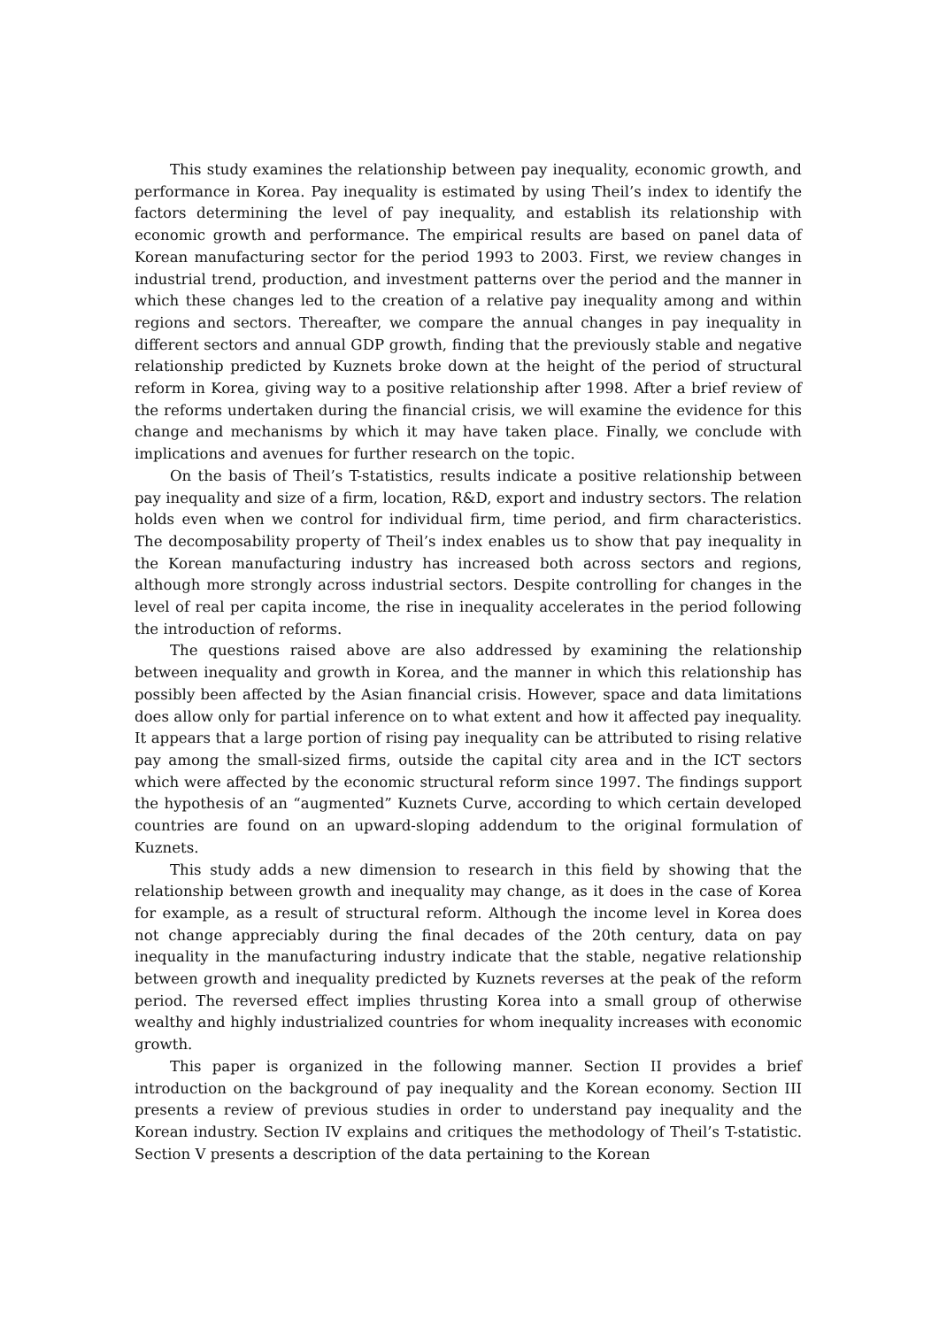This study examines the relationship between pay inequality, economic growth, and performance in Korea. Pay inequality is estimated by using Theil’s index to identify the factors determining the level of pay inequality, and establish its relationship with economic growth and performance. The empirical results are based on panel data of Korean manufacturing sector for the period 1993 to 2003. First, we review changes in industrial trend, production, and investment patterns over the period and the manner in which these changes led to the creation of a relative pay inequality among and within regions and sectors. Thereafter, we compare the annual changes in pay inequality in different sectors and annual GDP growth, finding that the previously stable and negative relationship predicted by Kuznets broke down at the height of the period of structural reform in Korea, giving way to a positive relationship after 1998. After a brief review of the reforms undertaken during the financial crisis, we will examine the evidence for this change and mechanisms by which it may have taken place. Finally, we conclude with implications and avenues for further research on the topic.
On the basis of Theil’s T-statistics, results indicate a positive relationship between pay inequality and size of a firm, location, R&D, export and industry sectors. The relation holds even when we control for individual firm, time period, and firm characteristics. The decomposability property of Theil’s index enables us to show that pay inequality in the Korean manufacturing industry has increased both across sectors and regions, although more strongly across industrial sectors. Despite controlling for changes in the level of real per capita income, the rise in inequality accelerates in the period following the introduction of reforms.
The questions raised above are also addressed by examining the relationship between inequality and growth in Korea, and the manner in which this relationship has possibly been affected by the Asian financial crisis. However, space and data limitations does allow only for partial inference on to what extent and how it affected pay inequality. It appears that a large portion of rising pay inequality can be attributed to rising relative pay among the small-sized firms, outside the capital city area and in the ICT sectors which were affected by the economic structural reform since 1997. The findings support the hypothesis of an “augmented” Kuznets Curve, according to which certain developed countries are found on an upward-sloping addendum to the original formulation of Kuznets.
This study adds a new dimension to research in this field by showing that the relationship between growth and inequality may change, as it does in the case of Korea for example, as a result of structural reform. Although the income level in Korea does not change appreciably during the final decades of the 20th century, data on pay inequality in the manufacturing industry indicate that the stable, negative relationship between growth and inequality predicted by Kuznets reverses at the peak of the reform period. The reversed effect implies thrusting Korea into a small group of otherwise wealthy and highly industrialized countries for whom inequality increases with economic growth.
This paper is organized in the following manner. Section II provides a brief introduction on the background of pay inequality and the Korean economy. Section III presents a review of previous studies in order to understand pay inequality and the Korean industry. Section IV explains and critiques the methodology of Theil’s T-statistic. Section V presents a description of the data pertaining to the Korean